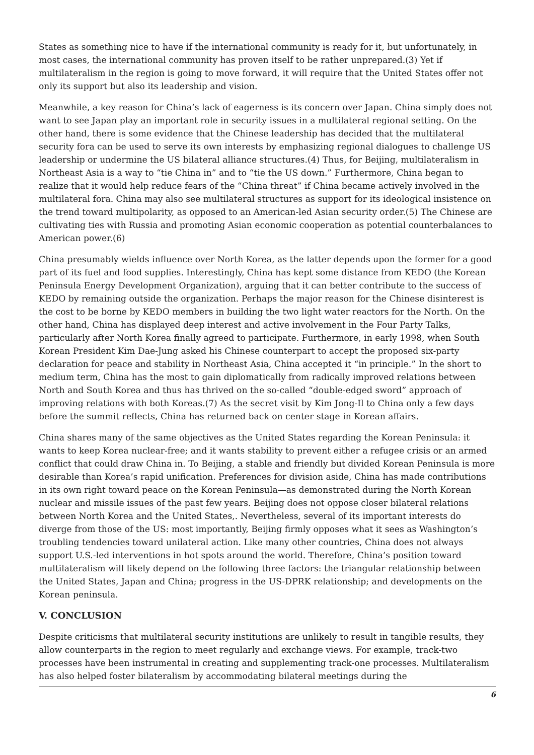States as something nice to have if the international community is ready for it, but unfortunately, in most cases, the international community has proven itself to be rather unprepared.(3) Yet if multilateralism in the region is going to move forward, it will require that the United States offer not only its support but also its leadership and vision.
Meanwhile, a key reason for China’s lack of eagerness is its concern over Japan. China simply does not want to see Japan play an important role in security issues in a multilateral regional setting. On the other hand, there is some evidence that the Chinese leadership has decided that the multilateral security fora can be used to serve its own interests by emphasizing regional dialogues to challenge US leadership or undermine the US bilateral alliance structures.(4) Thus, for Beijing, multilateralism in Northeast Asia is a way to “tie China in” and to “tie the US down.” Furthermore, China began to realize that it would help reduce fears of the “China threat” if China became actively involved in the multilateral fora. China may also see multilateral structures as support for its ideological insistence on the trend toward multipolarity, as opposed to an American-led Asian security order.(5) The Chinese are cultivating ties with Russia and promoting Asian economic cooperation as potential counterbalances to American power.(6)
China presumably wields influence over North Korea, as the latter depends upon the former for a good part of its fuel and food supplies. Interestingly, China has kept some distance from KEDO (the Korean Peninsula Energy Development Organization), arguing that it can better contribute to the success of KEDO by remaining outside the organization. Perhaps the major reason for the Chinese disinterest is the cost to be borne by KEDO members in building the two light water reactors for the North. On the other hand, China has displayed deep interest and active involvement in the Four Party Talks, particularly after North Korea finally agreed to participate. Furthermore, in early 1998, when South Korean President Kim Dae-Jung asked his Chinese counterpart to accept the proposed six-party declaration for peace and stability in Northeast Asia, China accepted it “in principle.” In the short to medium term, China has the most to gain diplomatically from radically improved relations between North and South Korea and thus has thrived on the so-called “double-edged sword” approach of improving relations with both Koreas.(7) As the secret visit by Kim Jong-Il to China only a few days before the summit reflects, China has returned back on center stage in Korean affairs.
China shares many of the same objectives as the United States regarding the Korean Peninsula: it wants to keep Korea nuclear-free; and it wants stability to prevent either a refugee crisis or an armed conflict that could draw China in. To Beijing, a stable and friendly but divided Korean Peninsula is more desirable than Korea’s rapid unification. Preferences for division aside, China has made contributions in its own right toward peace on the Korean Peninsula—as demonstrated during the North Korean nuclear and missile issues of the past few years. Beijing does not oppose closer bilateral relations between North Korea and the United States,. Nevertheless, several of its important interests do diverge from those of the US: most importantly, Beijing firmly opposes what it sees as Washington’s troubling tendencies toward unilateral action. Like many other countries, China does not always support U.S.-led interventions in hot spots around the world. Therefore, China’s position toward multilateralism will likely depend on the following three factors: the triangular relationship between the United States, Japan and China; progress in the US-DPRK relationship; and developments on the Korean peninsula.
V. CONCLUSION
Despite criticisms that multilateral security institutions are unlikely to result in tangible results, they allow counterparts in the region to meet regularly and exchange views. For example, track-two processes have been instrumental in creating and supplementing track-one processes. Multilateralism has also helped foster bilateralism by accommodating bilateral meetings during the
6